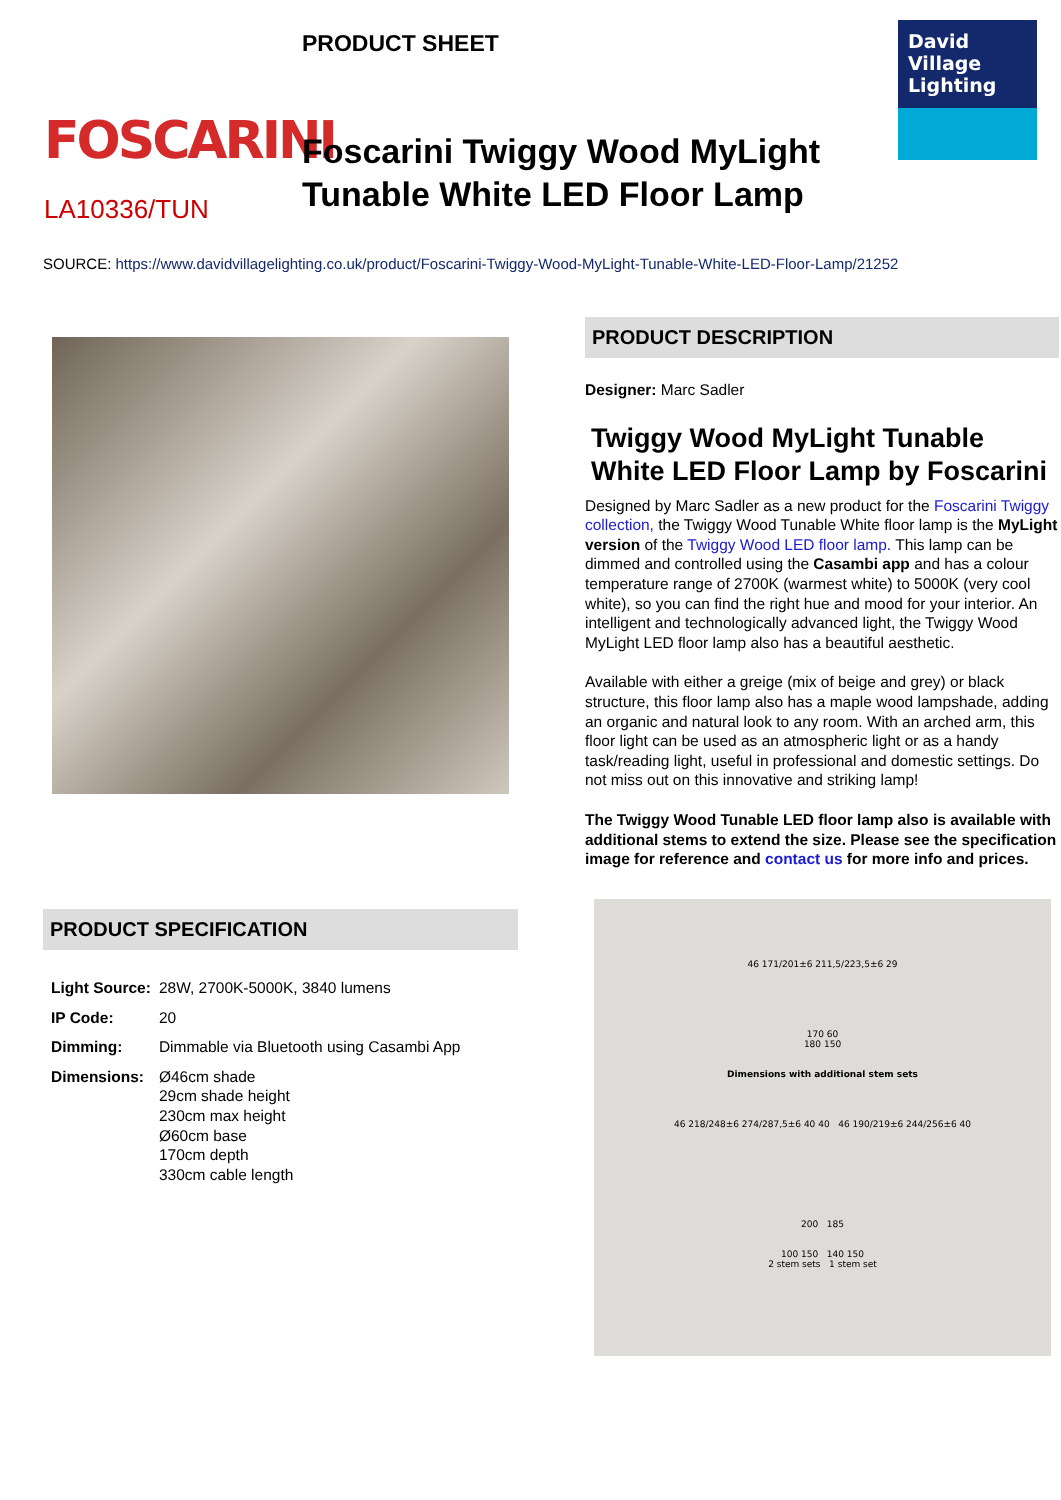FOSCARINI
LA10336/TUN
PRODUCT SHEET
David
Village
Lighting
Foscarini Twiggy Wood MyLight
Tunable White LED Floor Lamp
SOURCE: https://www.davidvillagelighting.co.uk/product/Foscarini-Twiggy-Wood-MyLight-Tunable-White-LED-Floor-Lamp/21252
PRODUCT SPECIFICATION
| Light Source: | 28W, 2700K-5000K, 3840 lumens |
| IP Code: | 20 |
| Dimming: | Dimmable via Bluetooth using Casambi App |
| Dimensions: | Ø46cm shade 29cm shade height 230cm max height Ø60cm base 170cm depth 330cm cable length |
PRODUCT DESCRIPTION
Designer: Marc Sadler
Twiggy Wood MyLight Tunable White LED Floor Lamp by Foscarini
Designed by Marc Sadler as a new product for the Foscarini Twiggy collection, the Twiggy Wood Tunable White floor lamp is the MyLight version of the Twiggy Wood LED floor lamp. This lamp can be dimmed and controlled using the Casambi app and has a colour temperature range of 2700K (warmest white) to 5000K (very cool white), so you can find the right hue and mood for your interior. An intelligent and technologically advanced light, the Twiggy Wood MyLight LED floor lamp also has a beautiful aesthetic.
Available with either a greige (mix of beige and grey) or black structure, this floor lamp also has a maple wood lampshade, adding an organic and natural look to any room. With an arched arm, this floor light can be used as an atmospheric light or as a handy task/reading light, useful in professional and domestic settings. Do not miss out on this innovative and striking lamp!
The Twiggy Wood Tunable LED floor lamp also is available with additional stems to extend the size. Please see the specification image for reference and contact us for more info and prices.
46 171/201±6 211,5/223,5±6 29
170 60
180 150
Dimensions with additional stem sets
46 218/248±6 274/287,5±6 40 40 46 190/219±6 244/256±6 40
200 185
100 150 140 150
2 stem sets 1 stem set